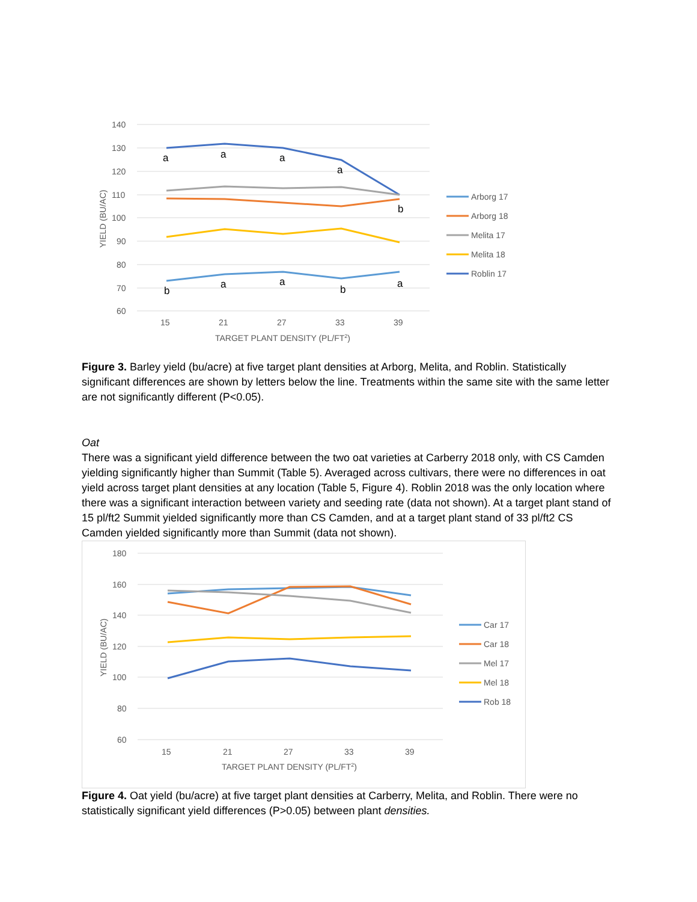140
130
120
110
100
90
80
70
60
15
21
27
33
39
TARGET PLANT DENSITY (PL/FT2)
YIELD (BU/AC)
a
a
a
a
b
b
a
a
b
a
Arborg 17
Arborg 18
Melita 17
Melita 18
Roblin 17
Figure 3. Barley yield (bu/acre) at five target plant densities at Arborg, Melita, and Roblin. Statistically significant differences are shown by letters below the line. Treatments within the same site with the same letter are not significantly different (P<0.05).
Oat
There was a significant yield difference between the two oat varieties at Carberry 2018 only, with CS Camden yielding significantly higher than Summit (Table 5). Averaged across cultivars, there were no differences in oat yield across target plant densities at any location (Table 5, Figure 4). Roblin 2018 was the only location where there was a significant interaction between variety and seeding rate (data not shown). At a target plant stand of 15 pl/ft2 Summit yielded significantly more than CS Camden, and at a target plant stand of 33 pl/ft2 CS Camden yielded significantly more than Summit (data not shown).
180
160
140
120
100
80
60
15
21
27
33
39
TARGET PLANT DENSITY (PL/FT2)
YIELD (BU/AC)
Car 17
Car 18
Mel 17
Mel 18
Rob 18
Figure 4. Oat yield (bu/acre) at five target plant densities at Carberry, Melita, and Roblin. There were no statistically significant yield differences (P>0.05) between plant densities.